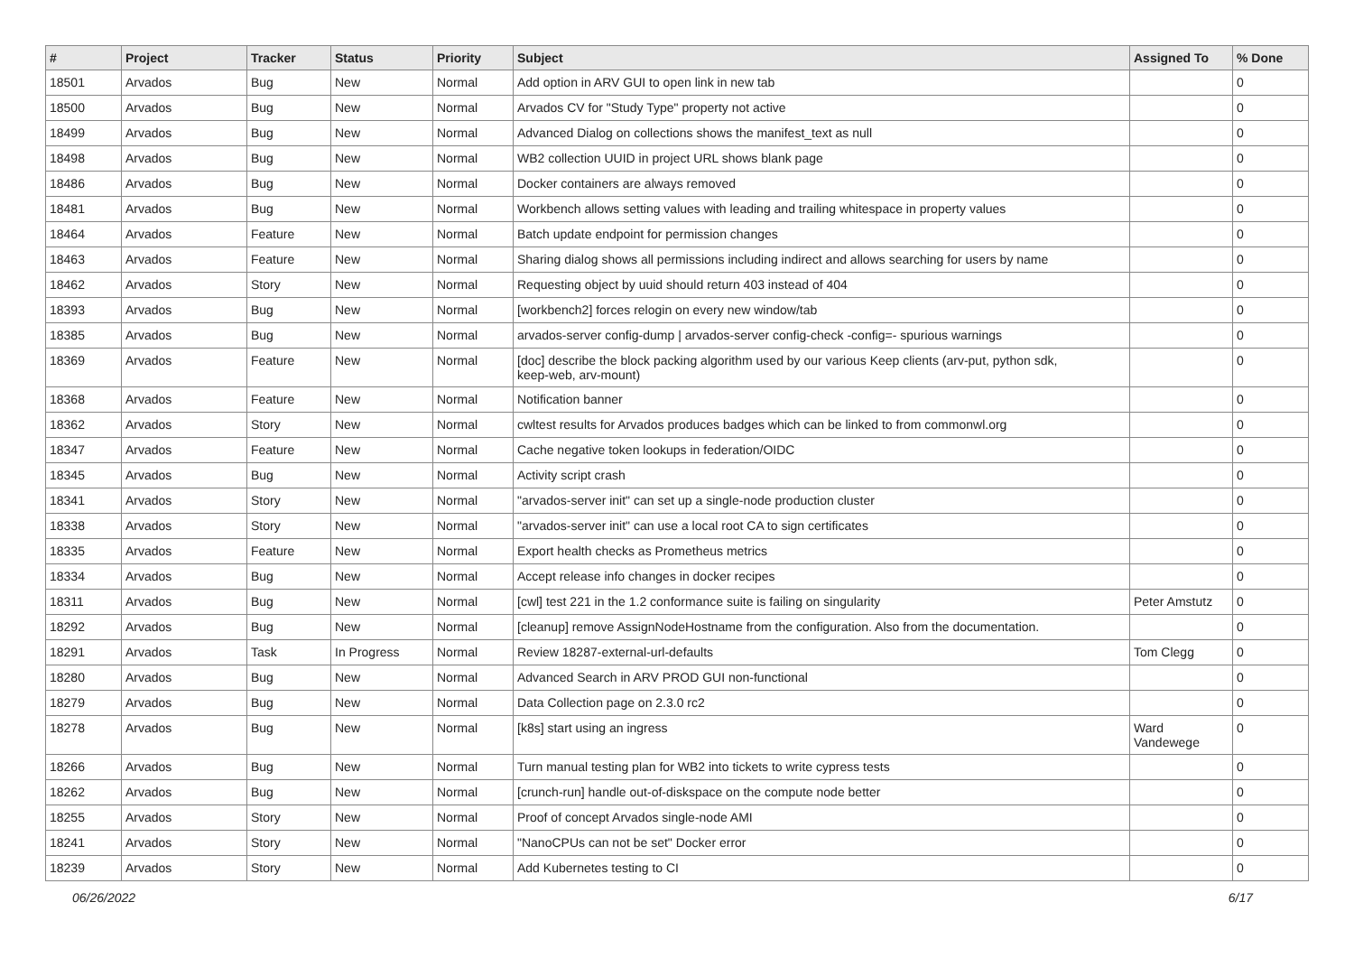| # | Project | Tracker | Status | Priority | Subject | Assigned To | % Done |
| --- | --- | --- | --- | --- | --- | --- | --- |
| 18501 | Arvados | Bug | New | Normal | Add option in ARV GUI to open link in new tab | | 0 |
| 18500 | Arvados | Bug | New | Normal | Arvados CV for "Study Type" property not active | | 0 |
| 18499 | Arvados | Bug | New | Normal | Advanced Dialog on collections shows the manifest_text as null | | 0 |
| 18498 | Arvados | Bug | New | Normal | WB2 collection UUID in project URL shows blank page | | 0 |
| 18486 | Arvados | Bug | New | Normal | Docker containers are always removed | | 0 |
| 18481 | Arvados | Bug | New | Normal | Workbench allows setting values with leading and trailing whitespace in property values | | 0 |
| 18464 | Arvados | Feature | New | Normal | Batch update endpoint for permission changes | | 0 |
| 18463 | Arvados | Feature | New | Normal | Sharing dialog shows all permissions including indirect and allows searching for users by name | | 0 |
| 18462 | Arvados | Story | New | Normal | Requesting object by uuid should return 403 instead of 404 | | 0 |
| 18393 | Arvados | Bug | New | Normal | [workbench2] forces relogin on every new window/tab | | 0 |
| 18385 | Arvados | Bug | New | Normal | arvados-server config-dump / arvados-server config-check -config=- spurious warnings | | 0 |
| 18369 | Arvados | Feature | New | Normal | [doc] describe the block packing algorithm used by our various Keep clients (arv-put, python sdk, keep-web, arv-mount) | | 0 |
| 18368 | Arvados | Feature | New | Normal | Notification banner | | 0 |
| 18362 | Arvados | Story | New | Normal | cwltest results for Arvados produces badges which can be linked to from commonwl.org | | 0 |
| 18347 | Arvados | Feature | New | Normal | Cache negative token lookups in federation/OIDC | | 0 |
| 18345 | Arvados | Bug | New | Normal | Activity script crash | | 0 |
| 18341 | Arvados | Story | New | Normal | "arvados-server init" can set up a single-node production cluster | | 0 |
| 18338 | Arvados | Story | New | Normal | "arvados-server init" can use a local root CA to sign certificates | | 0 |
| 18335 | Arvados | Feature | New | Normal | Export health checks as Prometheus metrics | | 0 |
| 18334 | Arvados | Bug | New | Normal | Accept release info changes in docker recipes | | 0 |
| 18311 | Arvados | Bug | New | Normal | [cwl] test 221 in the 1.2 conformance suite is failing on singularity | Peter Amstutz | 0 |
| 18292 | Arvados | Bug | New | Normal | [cleanup] remove AssignNodeHostname from the configuration. Also from the documentation. | | 0 |
| 18291 | Arvados | Task | In Progress | Normal | Review 18287-external-url-defaults | Tom Clegg | 0 |
| 18280 | Arvados | Bug | New | Normal | Advanced Search in ARV PROD GUI non-functional | | 0 |
| 18279 | Arvados | Bug | New | Normal | Data Collection page on 2.3.0 rc2 | | 0 |
| 18278 | Arvados | Bug | New | Normal | [k8s] start using an ingress | Ward Vandewege | 0 |
| 18266 | Arvados | Bug | New | Normal | Turn manual testing plan for WB2 into tickets to write cypress tests | | 0 |
| 18262 | Arvados | Bug | New | Normal | [crunch-run] handle out-of-diskspace on the compute node better | | 0 |
| 18255 | Arvados | Story | New | Normal | Proof of concept Arvados single-node AMI | | 0 |
| 18241 | Arvados | Story | New | Normal | "NanoCPUs can not be set" Docker error | | 0 |
| 18239 | Arvados | Story | New | Normal | Add Kubernetes testing to CI | | 0 |
06/26/2022 6/17